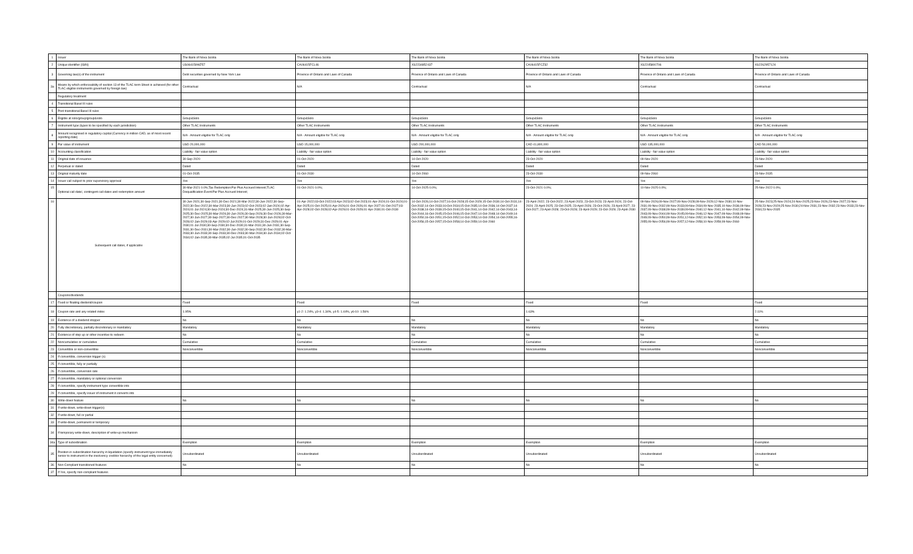| 1 | Issuer | The Bank of Nova Scotia | The Bank of Nova Scotia | The Bank of Nova Scotia | The Bank of Nova Scotia | The Bank of Nova Scotia | The Bank of Nova Scotia |
| 2 | Unique identifier (ISIN) | US064159WZ57 | CA06415FCL46 | XS2234852437 | CA06415FCZ32 | XS2245800706 | XS2262957124 |
| 3 | Governing law(s) of the instrument | Debt securities governed by New York Law | Province of Ontario and Laws of Canada | Province of Ontario and Laws of Canada | Province of Ontario and Laws of Canada | Province of Ontario and Laws of Canada | Province of Ontario and Laws of Canada |
| 3a | Means by which enforceability of section 13 of the TLAC term Sheet is achieved (for other TLAC eligible instruments governed by foreign law) | Contractual | N/A | Contractual | N/A | Contractual | Contractual |
| | Regulatory treatment | | | | | | |
| 4 | Transitional Basel III rules | | | | | | |
| 5 | Post-transitional Basel III rules | | | | | | |
| 6 | Eligible at solo/group/group&solo | Group&Solo | Group&Solo | Group&Solo | Group&Solo | Group&Solo | Group&Solo |
| 7 | Instrument type (types to be specified by each jurisdiction) | Other TLAC Instruments | Other TLAC Instruments | Other TLAC Instruments | Other TLAC Instruments | Other TLAC Instruments | Other TLAC Instruments |
| 8 | Amount recognised in regulatory capital (Currency in million CAD, as of most recent reporting date) | N/A - Amount eligible for TLAC only | N/A - Amount eligible for TLAC only | N/A - Amount eligible for TLAC only | N/A - Amount eligible for TLAC only | N/A - Amount eligible for TLAC only | N/A - Amount eligible for TLAC only |
| 9 | Par value of instrument | USD 20,000,000 | USD 15,000,000 | USD 200,000,000 | CAD 41,800,000 | USD 135,000,000 | CAD 50,000,000 |
| 10 | Accounting classification | Liability - fair value option | Liability - fair value option | Liability - fair value option | Liability - fair value option | Liability - fair value option | Liability - fair value option |
| 11 | Original date of issuance | 30-Sep-2020 | 01-Oct-2020 | 14-Oct-2020 | 23-Oct-2020 | 09-Nov-2020 | 23-Nov-2020 |
| 12 | Perpetual or dated | Dated | Dated | Dated | Dated | Dated | Dated |
| 13 | Original maturity date | 01-Oct-2035 | 01-Oct-2030 | 14-Oct-2060 | 23-Oct-2030 | 09-Nov-2060 | 23-Nov-2035 |
| 14 | Issuer call subject to prior supervisory approval | Yes | Yes | Yes | Yes | Yes | Yes |
| 15 | Optional call date/, contingent call dates and redemption amount | 30-Mar-2021 0.0%;Tax Redemption:Par Plus Accrued Interest;TLAC Disqualification Event:Par Plus Accrued Interest; | 01-Oct-2021 0.0%; | 14-Oct-2025 0.0%; | 23-Oct-2021 0.0%; | 10-Nov-2025 0.0%; | 25-Nov-2022 0.0%; |
| 16 | Subsequent call dates, if applicable | 30-Jun-2021;30-Sep-2021;30-Dec-2021;30-Mar-2022;30-Jun-2022;30-Sep-2022;30-Dec-2022;30-Mar-2023;30-Jun-2023;02-Oct-2023;02-Jan-2024;02-Apr-2024;01-Jul-2024;30-Sep-2024;30-Dec-2024;31-Mar-2025;30-Jun-2025;30-Sep-2025;30-Dec-2025;30-Mar-2026;30-Jun-2026;30-Sep-2026;30-Dec-2026;30-Mar-2027;30-Jun-2027;30-Sep-2027;30-Dec-2027;30-Mar-2028;30-Jun-2028;02-Oct-2028;02-Jan-2029;03-Apr-2029;02-Jul-2029;01-Oct-2029;31-Dec-2029;01-Apr-2030;01-Jul-2030;30-Sep-2030;30-Dec-2030;31-Mar-2031;30-Jun-2031;30-Sep-2031;30-Dec-2031;30-Mar-2032;30-Jun-2032;30-Sep-2032;30-Dec-2032;30-Mar-2033;30-Jun-2033;30-Sep-2033;30-Dec-2033;30-Mar-2034;30-Jun-2034;02-Oct-2034;02-Jan-2035;30-Mar-2035;02-Jul-2035;01-Oct-2035 | 01-Apr-2022;03-Oct-2022;03-Apr-2023;02-Oct-2023;01-Apr-2024;01-Oct-2024;01-Apr-2025;01-Oct-2025;01-Apr-2026;01-Oct-2026;01-Apr-2027;01-Oct-2027;03-Apr-2028;02-Oct-2028;02-Apr-2029;01-Oct-2029;01-Apr-2030;01-Oct-2030 | 14-Oct-2026;14-Oct-2027;16-Oct-2028;15-Oct-2029;15-Oct-2030;14-Oct-2031;14-Oct-2032;14-Oct-2033;16-Oct-2034;15-Oct-2035;14-Oct-2036;14-Oct-2037;14-Oct-2038;14-Oct-2039;15-Oct-2040;15-Oct-2041;14-Oct-2042;14-Oct-2043;14-Oct-2044;16-Oct-2045;15-Oct-2046;15-Oct-2047;14-Oct-2048;14-Oct-2049;14-Oct-2050;16-Oct-2051;15-Oct-2052;14-Oct-2053;14-Oct-2054;14-Oct-2055;16-Oct-2056;15-Oct-2057;15-Oct-2058;14-Oct-2059;14-Oct-2060 | 23-April-2022; 23-Oct-2022; 23-April-2023; 23-Oct-2023; 23-April-2024; 23-Oct-2024; 23-April-2025; 23-Oct-2025; 23-April-2026; 23-Oct-2026; 23-April-2027; 23-Oct-2027; 23-April-2028; 23-Oct-2028; 23-April-2029; 23-Oct-2029; 23-April-2030 | 09-Nov-2026;09-Nov-2027;09-Nov-2028;09-Nov-2029;12-Nov-2030;10-Nov-2031;09-Nov-2032;09-Nov-2033;09-Nov-2034;09-Nov-2035;10-Nov-2036;09-Nov-2037;09-Nov-2038;09-Nov-2039;09-Nov-2040;12-Nov-2041;10-Nov-2042;09-Nov-2043;09-Nov-2044;09-Nov-2045;09-Nov-2046;12-Nov-2047;09-Nov-2048;09-Nov-2049;09-Nov-2050;09-Nov-2051;12-Nov-2052;10-Nov-2053;09-Nov-2054;09-Nov-2055;09-Nov-2056;09-Nov-2057;12-Nov-2058;10-Nov-2059;09-Nov-2060 | 25-Nov-2023;25-Nov-2024;24-Nov-2025;23-Nov-2026;23-Nov-2027;23-Nov-2028;23-Nov-2029;25-Nov-2030;24-Nov-2031;23-Nov-2032;23-Nov-2033;23-Nov-2034;23-Nov-2035 |
| | Coupons/dividends | | | | | | |
| 17 | Fixed or floating dividend/coupon | Fixed | Fixed | Fixed | Fixed | Fixed | Fixed |
| 18 | Coupon rate and any related index | 1.95% | y1-2: 1.24%, y3-4: 1.34%, y4-5: 1.44%, y6-10: 1.56% | | 1.63% | | 2.11% |
| 19 | Existence of a dividend stopper | No | No | No | No | No | No |
| 20 | Fully discretionary, partially discretionary or mandatory | Mandatory | Mandatory | Mandatory | Mandatory | Mandatory | Mandatory |
| 21 | Existence of step up or other incentive to redeem | No | No | No | No | No | No |
| 22 | Noncumulative or cumulative | Cumulative | Cumulative | Cumulative | Cumulative | Cumulative | Cumulative |
| 23 | Convertible or non-convertible | Nonconvertible | Nonconvertible | Nonconvertible | Nonconvertible | Nonconvertible | Nonconvertible |
| 24 | If convertible, conversion trigger (s) | | | | | | |
| 25 | If convertible, fully or partially | | | | | | |
| 26 | If convertible, conversion rate | | | | | | |
| 27 | If convertible, mandatory or optional conversion | | | | | | |
| 28 | If convertible, specify instrument type convertible into | | | | | | |
| 29 | If convertible, specify issuer of instrument it converts into | | | | | | |
| 30 | Write-down feature | No | No | No | No | No | No |
| 31 | If write-down, write-down trigger(s) | | | | | | |
| 32 | If write-down, full or partial | | | | | | |
| 33 | If write-down, permanent or temporary | | | | | | |
| 34 | If temporary write-down, description of write-up mechanism | | | | | | |
| 34a | Type of subordination | Exemption | Exemption | Exemption | Exemption | Exemption | Exemption |
| 35 | Position in subordination hierarchy in liquidation (specify instrument type immediately senior to instrument in the insolvency creditor hierarchy of the legal entity concerned) | Unsubordinated | Unsubordinated | Unsubordinated | Unsubordinated | Unsubordinated | Unsubordinated |
| 36 | Non-Compliant transitioned features | No | No | No | No | No | No |
| 37 | If Yes, specify non-compliant features | | | | | | |